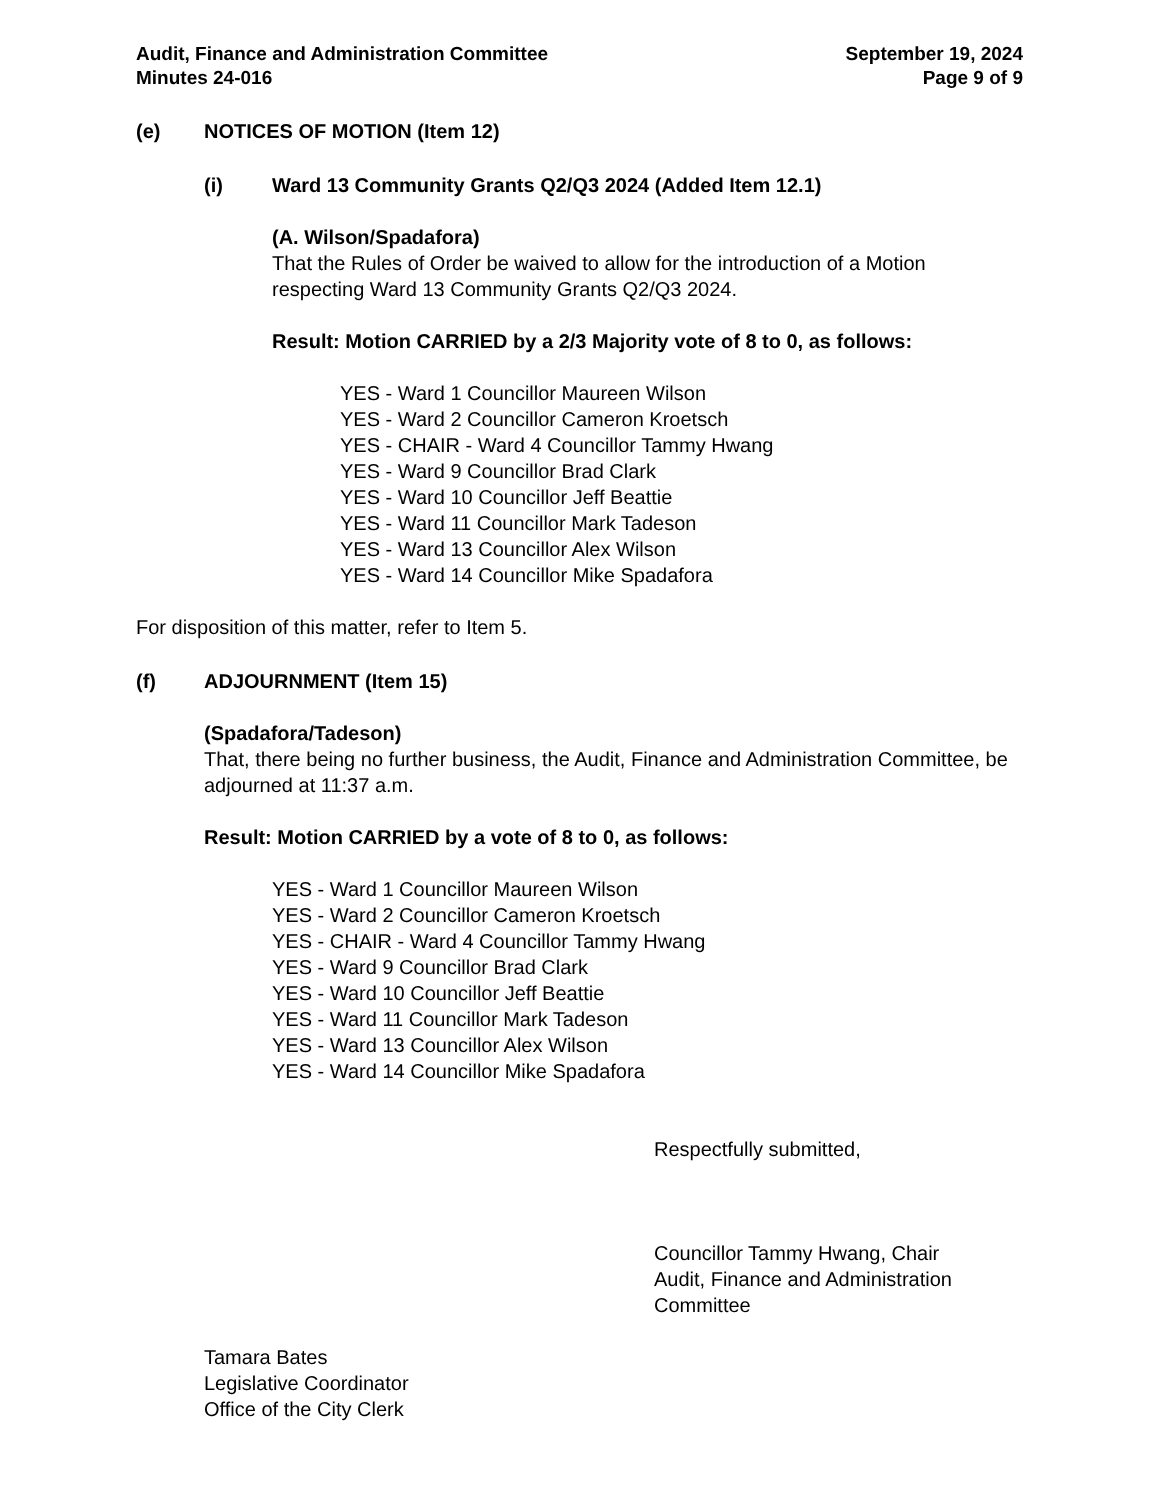Audit, Finance and Administration Committee
Minutes 24-016
September 19, 2024
Page 9 of 9
(e) NOTICES OF MOTION (Item 12)
(i) Ward 13 Community Grants Q2/Q3 2024 (Added Item 12.1)
(A. Wilson/Spadafora)
That the Rules of Order be waived to allow for the introduction of a Motion respecting Ward 13 Community Grants Q2/Q3 2024.
Result: Motion CARRIED by a 2/3 Majority vote of 8 to 0, as follows:
YES - Ward 1 Councillor Maureen Wilson
YES - Ward 2 Councillor Cameron Kroetsch
YES - CHAIR - Ward 4 Councillor Tammy Hwang
YES - Ward 9 Councillor Brad Clark
YES - Ward 10 Councillor Jeff Beattie
YES - Ward 11 Councillor Mark Tadeson
YES - Ward 13 Councillor Alex Wilson
YES - Ward 14 Councillor Mike Spadafora
For disposition of this matter, refer to Item 5.
(f) ADJOURNMENT (Item 15)
(Spadafora/Tadeson)
That, there being no further business, the Audit, Finance and Administration Committee, be adjourned at 11:37 a.m.
Result: Motion CARRIED by a vote of 8 to 0, as follows:
YES - Ward 1 Councillor Maureen Wilson
YES - Ward 2 Councillor Cameron Kroetsch
YES - CHAIR - Ward 4 Councillor Tammy Hwang
YES - Ward 9 Councillor Brad Clark
YES - Ward 10 Councillor Jeff Beattie
YES - Ward 11 Councillor Mark Tadeson
YES - Ward 13 Councillor Alex Wilson
YES - Ward 14 Councillor Mike Spadafora
Respectfully submitted,
Councillor Tammy Hwang, Chair
Audit, Finance and Administration
Committee
Tamara Bates
Legislative Coordinator
Office of the City Clerk